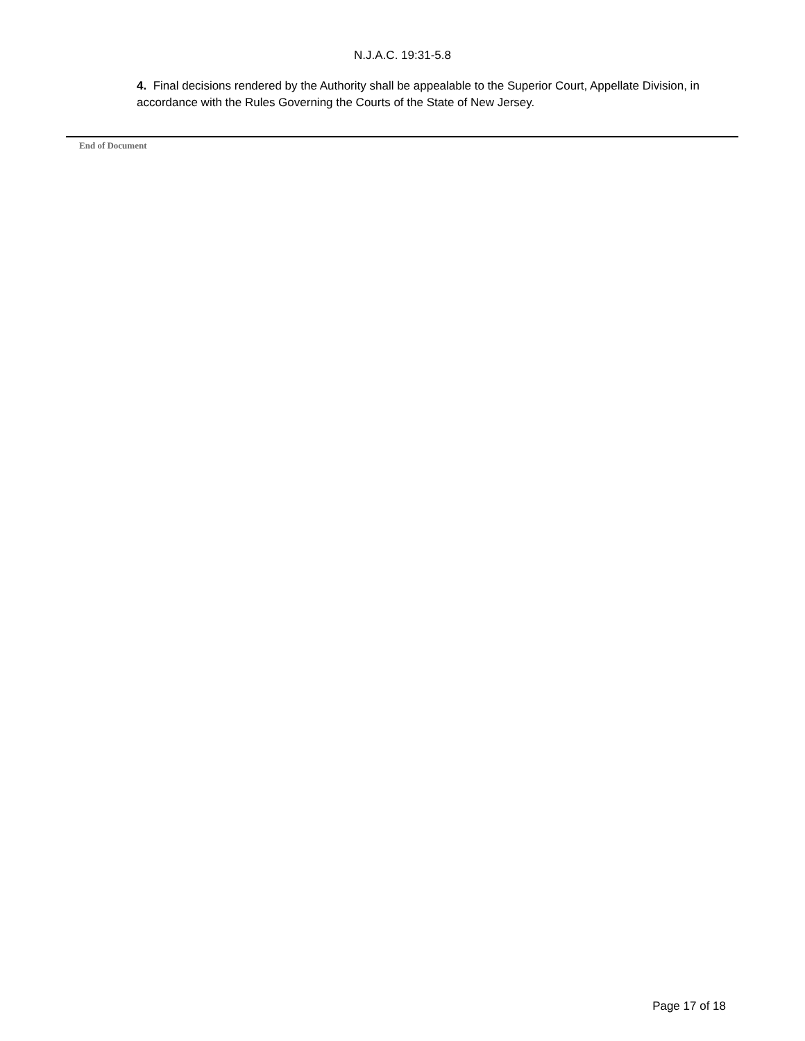N.J.A.C. 19:31-5.8
4. Final decisions rendered by the Authority shall be appealable to the Superior Court, Appellate Division, in accordance with the Rules Governing the Courts of the State of New Jersey.
End of Document
Page 17 of 18